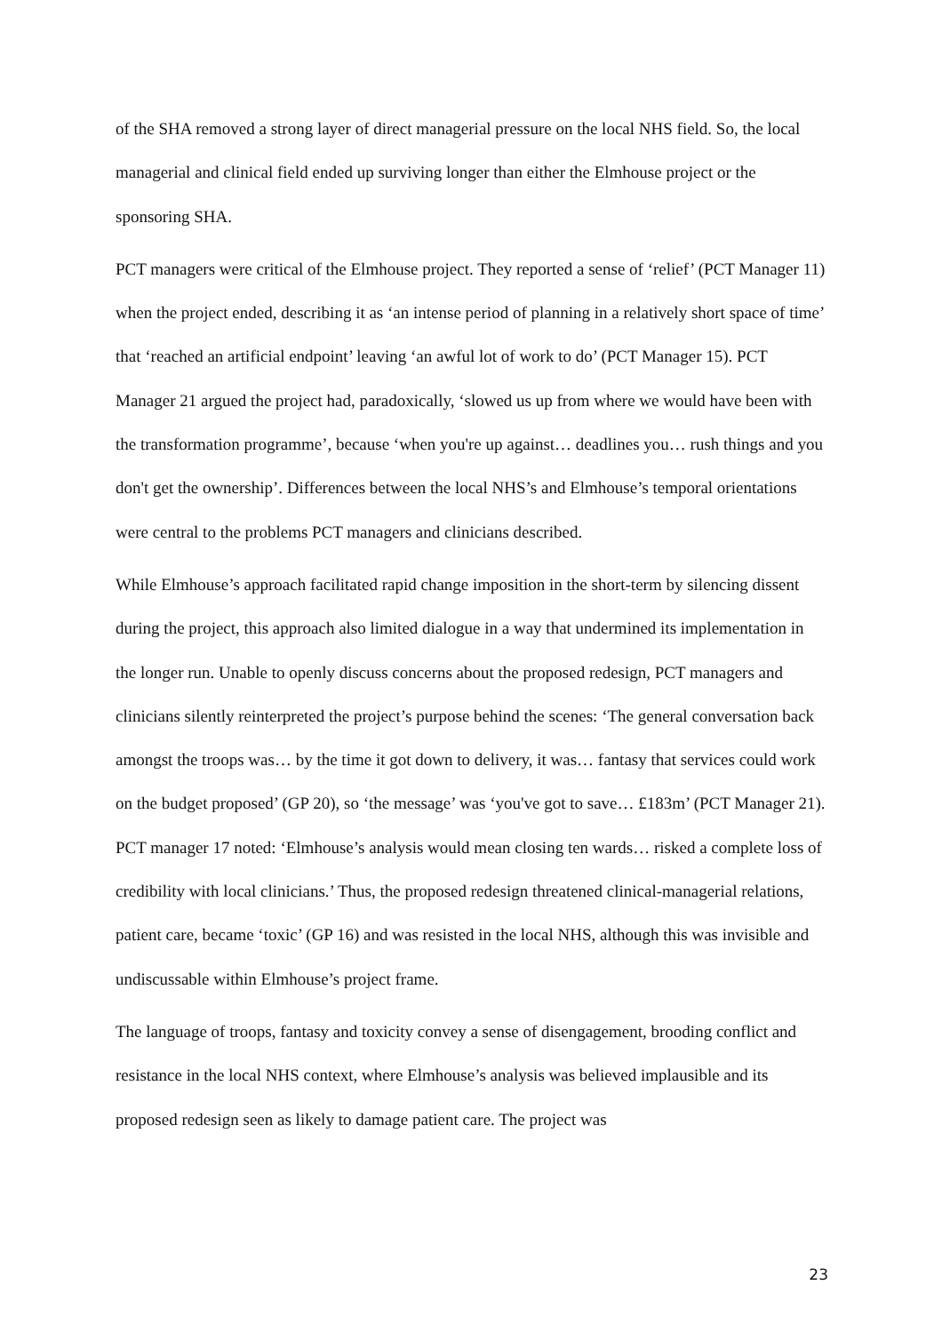of the SHA removed a strong layer of direct managerial pressure on the local NHS field. So, the local managerial and clinical field ended up surviving longer than either the Elmhouse project or the sponsoring SHA.
PCT managers were critical of the Elmhouse project. They reported a sense of ‘relief’ (PCT Manager 11) when the project ended, describing it as ‘an intense period of planning in a relatively short space of time’ that ‘reached an artificial endpoint’ leaving ‘an awful lot of work to do’ (PCT Manager 15). PCT Manager 21 argued the project had, paradoxically, ‘slowed us up from where we would have been with the transformation programme’, because ‘when you're up against… deadlines you… rush things and you don't get the ownership’. Differences between the local NHS’s and Elmhouse’s temporal orientations were central to the problems PCT managers and clinicians described.
While Elmhouse’s approach facilitated rapid change imposition in the short-term by silencing dissent during the project, this approach also limited dialogue in a way that undermined its implementation in the longer run. Unable to openly discuss concerns about the proposed redesign, PCT managers and clinicians silently reinterpreted the project’s purpose behind the scenes: ‘The general conversation back amongst the troops was… by the time it got down to delivery, it was… fantasy that services could work on the budget proposed’ (GP 20), so ‘the message’ was ‘you've got to save… £183m’ (PCT Manager 21). PCT manager 17 noted: ‘Elmhouse’s analysis would mean closing ten wards… risked a complete loss of credibility with local clinicians.’ Thus, the proposed redesign threatened clinical-managerial relations, patient care, became ‘toxic’ (GP 16) and was resisted in the local NHS, although this was invisible and undiscussable within Elmhouse’s project frame.
The language of troops, fantasy and toxicity convey a sense of disengagement, brooding conflict and resistance in the local NHS context, where Elmhouse’s analysis was believed implausible and its proposed redesign seen as likely to damage patient care. The project was
23